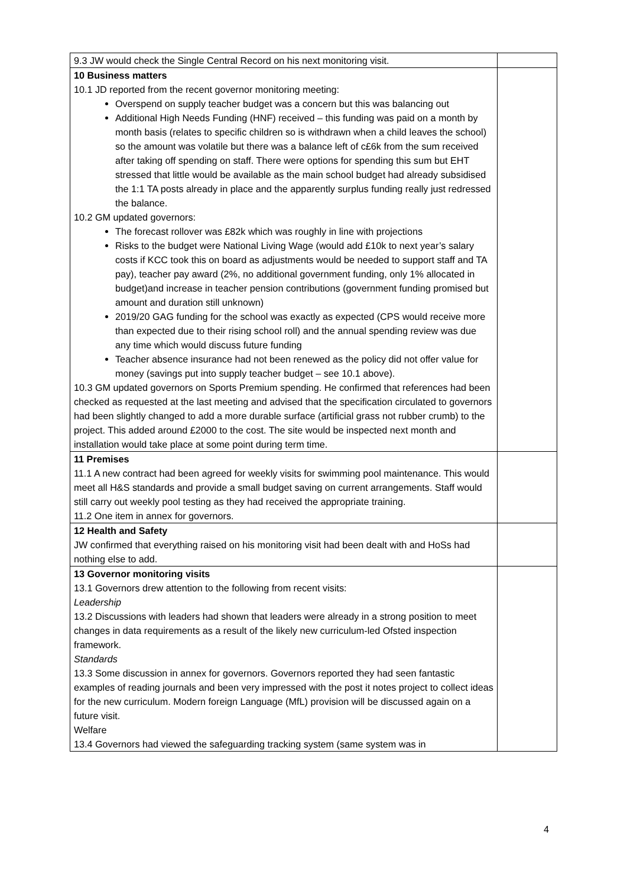| 9.3 JW would check the Single Central Record on his next monitoring visit. | |
| 10 Business matters 10.1 JD reported from the recent governor monitoring meeting: Overspend on supply teacher budget was a concern but this was balancing out Additional High Needs Funding (HNF) received – this funding was paid on a month by month basis (relates to specific children so is withdrawn when a child leaves the school) so the amount was volatile but there was a balance left of c£6k from the sum received after taking off spending on staff. There were options for spending this sum but EHT stressed that little would be available as the main school budget had already subsidised the 1:1 TA posts already in place and the apparently surplus funding really just redressed the balance. 10.2 GM updated governors: The forecast rollover was £82k which was roughly in line with projections Risks to the budget were National Living Wage (would add £10k to next year’s salary costs if KCC took this on board as adjustments would be needed to support staff and TA pay), teacher pay award (2%, no additional government funding, only 1% allocated in budget)and increase in teacher pension contributions (government funding promised but amount and duration still unknown) 2019/20 GAG funding for the school was exactly as expected (CPS would receive more than expected due to their rising school roll) and the annual spending review was due any time which would discuss future funding Teacher absence insurance had not been renewed as the policy did not offer value for money (savings put into supply teacher budget – see 10.1 above). 10.3 GM updated governors on Sports Premium spending. He confirmed that references had been checked as requested at the last meeting and advised that the specification circulated to governors had been slightly changed to add a more durable surface (artificial grass not rubber crumb) to the project. This added around £2000 to the cost. The site would be inspected next month and installation would take place at some point during term time. | |
| 11 Premises 11.1 A new contract had been agreed for weekly visits for swimming pool maintenance. This would meet all H&S standards and provide a small budget saving on current arrangements. Staff would still carry out weekly pool testing as they had received the appropriate training. 11.2 One item in annex for governors. | |
| 12 Health and Safety JW confirmed that everything raised on his monitoring visit had been dealt with and HoSs had nothing else to add. | |
| 13 Governor monitoring visits 13.1 Governors drew attention to the following from recent visits: Leadership 13.2 Discussions with leaders had shown that leaders were already in a strong position to meet changes in data requirements as a result of the likely new curriculum-led Ofsted inspection framework. Standards 13.3 Some discussion in annex for governors. Governors reported they had seen fantastic examples of reading journals and been very impressed with the post it notes project to collect ideas for the new curriculum. Modern foreign Language (MfL) provision will be discussed again on a future visit. Welfare 13.4 Governors had viewed the safeguarding tracking system (same system was in | |
4